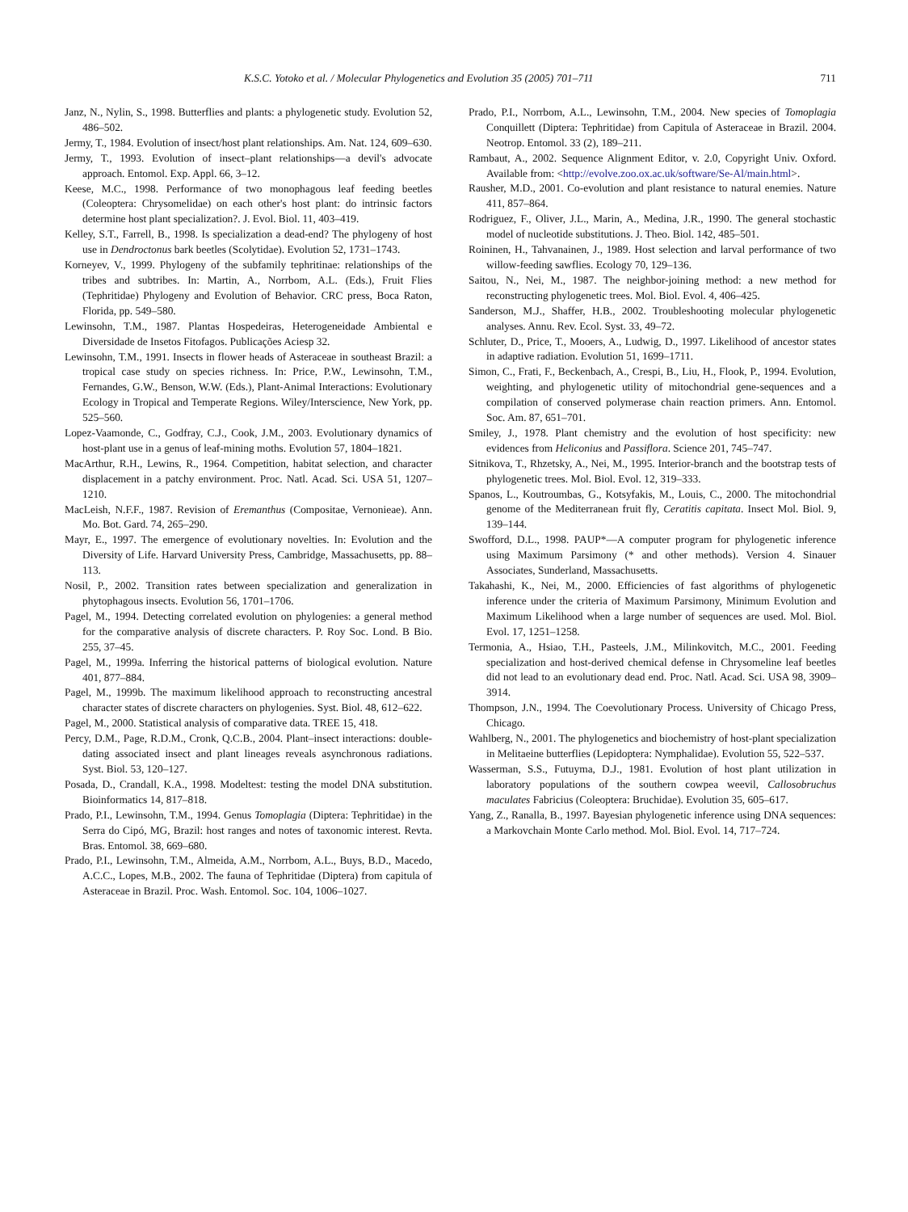K.S.C. Yotoko et al. / Molecular Phylogenetics and Evolution 35 (2005) 701–711 711
Janz, N., Nylin, S., 1998. Butterflies and plants: a phylogenetic study. Evolution 52, 486–502.
Jermy, T., 1984. Evolution of insect/host plant relationships. Am. Nat. 124, 609–630.
Jermy, T., 1993. Evolution of insect–plant relationships—a devil's advocate approach. Entomol. Exp. Appl. 66, 3–12.
Keese, M.C., 1998. Performance of two monophagous leaf feeding beetles (Coleoptera: Chrysomelidae) on each other's host plant: do intrinsic factors determine host plant specialization?. J. Evol. Biol. 11, 403–419.
Kelley, S.T., Farrell, B., 1998. Is specialization a dead-end? The phylogeny of host use in Dendroctonus bark beetles (Scolytidae). Evolution 52, 1731–1743.
Korneyev, V., 1999. Phylogeny of the subfamily tephritinae: relationships of the tribes and subtribes. In: Martin, A., Norrbom, A.L. (Eds.), Fruit Flies (Tephritidae) Phylogeny and Evolution of Behavior. CRC press, Boca Raton, Florida, pp. 549–580.
Lewinsohn, T.M., 1987. Plantas Hospedeiras, Heterogeneidade Ambiental e Diversidade de Insetos Fitofagos. Publicações Aciesp 32.
Lewinsohn, T.M., 1991. Insects in flower heads of Asteraceae in southeast Brazil: a tropical case study on species richness. In: Price, P.W., Lewinsohn, T.M., Fernandes, G.W., Benson, W.W. (Eds.), Plant-Animal Interactions: Evolutionary Ecology in Tropical and Temperate Regions. Wiley/Interscience, New York, pp. 525–560.
Lopez-Vaamonde, C., Godfray, C.J., Cook, J.M., 2003. Evolutionary dynamics of host-plant use in a genus of leaf-mining moths. Evolution 57, 1804–1821.
MacArthur, R.H., Lewins, R., 1964. Competition, habitat selection, and character displacement in a patchy environment. Proc. Natl. Acad. Sci. USA 51, 1207–1210.
MacLeish, N.F.F., 1987. Revision of Eremanthus (Compositae, Vernonieae). Ann. Mo. Bot. Gard. 74, 265–290.
Mayr, E., 1997. The emergence of evolutionary novelties. In: Evolution and the Diversity of Life. Harvard University Press, Cambridge, Massachusetts, pp. 88–113.
Nosil, P., 2002. Transition rates between specialization and generalization in phytophagous insects. Evolution 56, 1701–1706.
Pagel, M., 1994. Detecting correlated evolution on phylogenies: a general method for the comparative analysis of discrete characters. P. Roy Soc. Lond. B Bio. 255, 37–45.
Pagel, M., 1999a. Inferring the historical patterns of biological evolution. Nature 401, 877–884.
Pagel, M., 1999b. The maximum likelihood approach to reconstructing ancestral character states of discrete characters on phylogenies. Syst. Biol. 48, 612–622.
Pagel, M., 2000. Statistical analysis of comparative data. TREE 15, 418.
Percy, D.M., Page, R.D.M., Cronk, Q.C.B., 2004. Plant–insect interactions: double-dating associated insect and plant lineages reveals asynchronous radiations. Syst. Biol. 53, 120–127.
Posada, D., Crandall, K.A., 1998. Modeltest: testing the model DNA substitution. Bioinformatics 14, 817–818.
Prado, P.I., Lewinsohn, T.M., 1994. Genus Tomoplagia (Diptera: Tephritidae) in the Serra do Cipó, MG, Brazil: host ranges and notes of taxonomic interest. Revta. Bras. Entomol. 38, 669–680.
Prado, P.I., Lewinsohn, T.M., Almeida, A.M., Norrbom, A.L., Buys, B.D., Macedo, A.C.C., Lopes, M.B., 2002. The fauna of Tephritidae (Diptera) from capitula of Asteraceae in Brazil. Proc. Wash. Entomol. Soc. 104, 1006–1027.
x
Prado, P.I., Norrbom, A.L., Lewinsohn, T.M., 2004. New species of Tomoplagia Conquillett (Diptera: Tephritidae) from Capitula of Asteraceae in Brazil. 2004. Neotrop. Entomol. 33 (2), 189–211.
Rambaut, A., 2002. Sequence Alignment Editor, v. 2.0, Copyright Univ. Oxford. Available from: <http://evolve.zoo.ox.ac.uk/software/Se-Al/main.html>.
Rausher, M.D., 2001. Co-evolution and plant resistance to natural enemies. Nature 411, 857–864.
Rodriguez, F., Oliver, J.L., Marin, A., Medina, J.R., 1990. The general stochastic model of nucleotide substitutions. J. Theo. Biol. 142, 485–501.
Roininen, H., Tahvanainen, J., 1989. Host selection and larval performance of two willow-feeding sawflies. Ecology 70, 129–136.
Saitou, N., Nei, M., 1987. The neighbor-joining method: a new method for reconstructing phylogenetic trees. Mol. Biol. Evol. 4, 406–425.
Sanderson, M.J., Shaffer, H.B., 2002. Troubleshooting molecular phylogenetic analyses. Annu. Rev. Ecol. Syst. 33, 49–72.
Schluter, D., Price, T., Mooers, A., Ludwig, D., 1997. Likelihood of ancestor states in adaptive radiation. Evolution 51, 1699–1711.
Simon, C., Frati, F., Beckenbach, A., Crespi, B., Liu, H., Flook, P., 1994. Evolution, weighting, and phylogenetic utility of mitochondrial gene-sequences and a compilation of conserved polymerase chain reaction primers. Ann. Entomol. Soc. Am. 87, 651–701.
Smiley, J., 1978. Plant chemistry and the evolution of host specificity: new evidences from Heliconius and Passiflora. Science 201, 745–747.
Sitnikova, T., Rhzetsky, A., Nei, M., 1995. Interior-branch and the bootstrap tests of phylogenetic trees. Mol. Biol. Evol. 12, 319–333.
Spanos, L., Koutroumbas, G., Kotsyfakis, M., Louis, C., 2000. The mitochondrial genome of the Mediterranean fruit fly, Ceratitis capitata. Insect Mol. Biol. 9, 139–144.
Swofford, D.L., 1998. PAUP*—A computer program for phylogenetic inference using Maximum Parsimony (* and other methods). Version 4. Sinauer Associates, Sunderland, Massachusetts.
Takahashi, K., Nei, M., 2000. Efficiencies of fast algorithms of phylogenetic inference under the criteria of Maximum Parsimony, Minimum Evolution and Maximum Likelihood when a large number of sequences are used. Mol. Biol. Evol. 17, 1251–1258.
Termonia, A., Hsiao, T.H., Pasteels, J.M., Milinkovitch, M.C., 2001. Feeding specialization and host-derived chemical defense in Chrysomeline leaf beetles did not lead to an evolutionary dead end. Proc. Natl. Acad. Sci. USA 98, 3909–3914.
Thompson, J.N., 1994. The Coevolutionary Process. University of Chicago Press, Chicago.
Wahlberg, N., 2001. The phylogenetics and biochemistry of host-plant specialization in Melitaeine butterflies (Lepidoptera: Nymphalidae). Evolution 55, 522–537.
Wasserman, S.S., Futuyma, D.J., 1981. Evolution of host plant utilization in laboratory populations of the southern cowpea weevil, Callosobruchus maculates Fabricius (Coleoptera: Bruchidae). Evolution 35, 605–617.
Yang, Z., Ranalla, B., 1997. Bayesian phylogenetic inference using DNA sequences: a Markovchain Monte Carlo method. Mol. Biol. Evol. 14, 717–724.